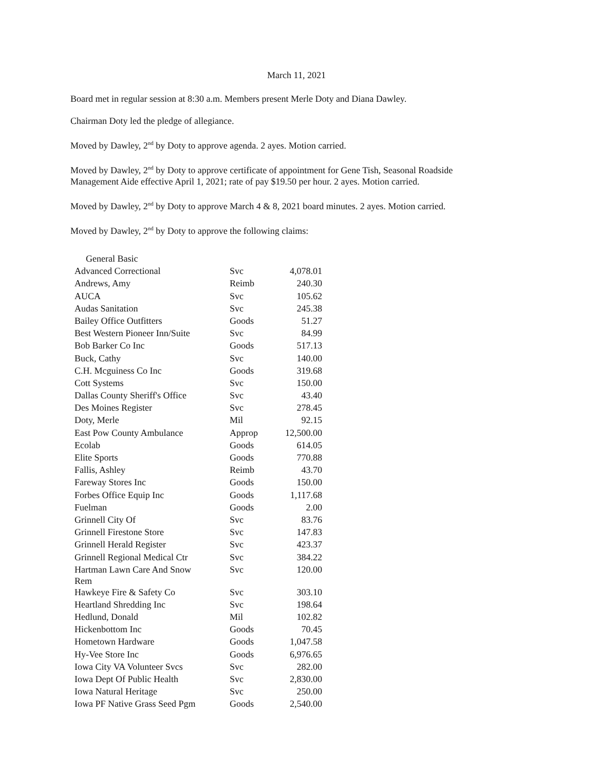March 11, 2021
Board met in regular session at 8:30 a.m. Members present Merle Doty and Diana Dawley.
Chairman Doty led the pledge of allegiance.
Moved by Dawley, 2<sup>nd</sup> by Doty to approve agenda. 2 ayes. Motion carried.
Moved by Dawley, 2<sup>nd</sup> by Doty to approve certificate of appointment for Gene Tish, Seasonal Roadside Management Aide effective April 1, 2021; rate of pay $19.50 per hour. 2 ayes. Motion carried.
Moved by Dawley, 2<sup>nd</sup> by Doty to approve March 4 & 8, 2021 board minutes. 2 ayes. Motion carried.
Moved by Dawley, 2<sup>nd</sup> by Doty to approve the following claims:
| General Basic | | |
| Advanced Correctional | Svc | 4,078.01 |
| Andrews, Amy | Reimb | 240.30 |
| AUCA | Svc | 105.62 |
| Audas Sanitation | Svc | 245.38 |
| Bailey Office Outfitters | Goods | 51.27 |
| Best Western Pioneer Inn/Suite | Svc | 84.99 |
| Bob Barker Co Inc | Goods | 517.13 |
| Buck, Cathy | Svc | 140.00 |
| C.H. Mcguiness Co Inc | Goods | 319.68 |
| Cott Systems | Svc | 150.00 |
| Dallas County Sheriff's Office | Svc | 43.40 |
| Des Moines Register | Svc | 278.45 |
| Doty, Merle | Mil | 92.15 |
| East Pow County Ambulance | Approp | 12,500.00 |
| Ecolab | Goods | 614.05 |
| Elite Sports | Goods | 770.88 |
| Fallis, Ashley | Reimb | 43.70 |
| Fareway Stores Inc | Goods | 150.00 |
| Forbes Office Equip Inc | Goods | 1,117.68 |
| Fuelman | Goods | 2.00 |
| Grinnell City Of | Svc | 83.76 |
| Grinnell Firestone Store | Svc | 147.83 |
| Grinnell Herald Register | Svc | 423.37 |
| Grinnell Regional Medical Ctr | Svc | 384.22 |
| Hartman Lawn Care And Snow Rem | Svc | 120.00 |
| Hawkeye Fire & Safety Co | Svc | 303.10 |
| Heartland Shredding Inc | Svc | 198.64 |
| Hedlund, Donald | Mil | 102.82 |
| Hickenbottom Inc | Goods | 70.45 |
| Hometown Hardware | Goods | 1,047.58 |
| Hy-Vee Store Inc | Goods | 6,976.65 |
| Iowa City VA Volunteer Svcs | Svc | 282.00 |
| Iowa Dept Of Public Health | Svc | 2,830.00 |
| Iowa Natural Heritage | Svc | 250.00 |
| Iowa PF Native Grass Seed Pgm | Goods | 2,540.00 |